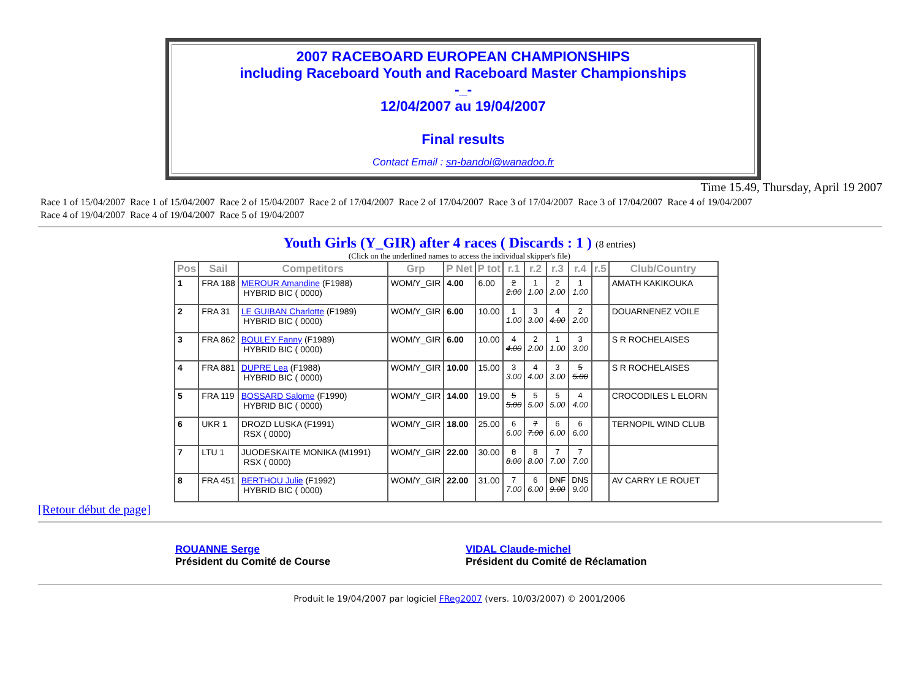2007 RACEBOARD EUROPEAN CHAMPIONSHIPS
including Raceboard Youth and Raceboard Master Championships
-_-
12/04/2007 au 19/04/2007
Final results
Contact Email : sn-bandol@wanadoo.fr
Time 15.49, Thursday, April 19 2007
Race 1 of 15/04/2007 Race 1 of 15/04/2007 Race 2 of 15/04/2007 Race 2 of 17/04/2007 Race 2 of 17/04/2007 Race 3 of 17/04/2007 Race 3 of 17/04/2007 Race 4 of 19/04/2007
Race 4 of 19/04/2007 Race 4 of 19/04/2007 Race 5 of 19/04/2007
Youth Girls (Y_GIR) after 4 races ( Discards : 1 ) (8 entries)
(Click on the underlined names to access the individual skipper's file)
| Pos | Sail | Competitors | Grp | P Net | P tot | r.1 | r.2 | r.3 | r.4 | r.5 | Club/Country |
| --- | --- | --- | --- | --- | --- | --- | --- | --- | --- | --- | --- |
| 1 | FRA 188 | MEROUR Amandine (F1988) HYBRID BIC ( 0000) | WOM/Y_GIR | 4.00 | 6.00 | 2 2.00 | 1 1.00 | 2 2.00 | 1 1.00 | | AMATH KAKIKOUKA |
| 2 | FRA 31 | LE GUIBAN Charlotte (F1989) HYBRID BIC ( 0000) | WOM/Y_GIR | 6.00 | 10.00 | 1 1.00 | 3 3.00 | 4 4.00 | 2 2.00 | | DOUARNENEZ VOILE |
| 3 | FRA 862 | BOULEY Fanny (F1989) HYBRID BIC ( 0000) | WOM/Y_GIR | 6.00 | 10.00 | 4 4.00 | 2 2.00 | 1 1.00 | 3 3.00 | | S R ROCHELAISES |
| 4 | FRA 881 | DUPRE Lea (F1988) HYBRID BIC ( 0000) | WOM/Y_GIR | 10.00 | 15.00 | 3 3.00 | 4 4.00 | 3 3.00 | 5 5.00 | | S R ROCHELAISES |
| 5 | FRA 119 | BOSSARD Salome (F1990) HYBRID BIC ( 0000) | WOM/Y_GIR | 14.00 | 19.00 | 5 5.00 | 5 5.00 | 5 5.00 | 4 4.00 | | CROCODILES L ELORN |
| 6 | UKR 1 | DROZD LUSKA (F1991) RSX ( 0000) | WOM/Y_GIR | 18.00 | 25.00 | 6 6.00 | 7 7.00 | 6 6.00 | 6 6.00 | | TERNOPIL WIND CLUB |
| 7 | LTU 1 | JUODESKAITE MONIKA (M1991) RSX ( 0000) | WOM/Y_GIR | 22.00 | 30.00 | 8 8.00 | 8 8.00 | 7 7.00 | 7 7.00 | | |
| 8 | FRA 451 | BERTHOU Julie (F1992) HYBRID BIC ( 0000) | WOM/Y_GIR | 22.00 | 31.00 | 7 7.00 | 6 6.00 | DNF 9.00 | DNS 9.00 | | AV CARRY LE ROUET |
[Retour début de page]
ROUANNE Serge
Président du Comité de Course
VIDAL Claude-michel
Président du Comité de Réclamation
Produit le 19/04/2007 par logiciel FReg2007 (vers. 10/03/2007) © 2001/2006